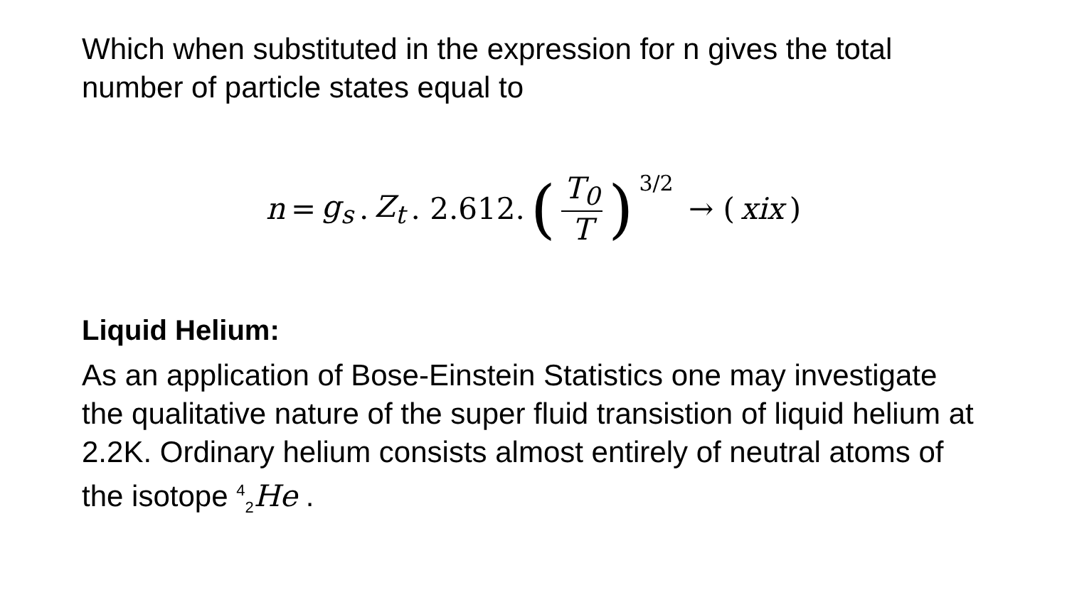Which when substituted in the expression for n gives the total number of particle states equal to
n = g<sub>s</sub>. Z<sub>t</sub> . 2.612. (T<sub>0</sub> T)<sup>3/2</sup> → (xix)
Liquid Helium:
As an application of Bose-Einstein Statistics one may investigate the qualitative nature of the super fluid transistion of liquid helium at 2.2K. Ordinary helium consists almost entirely of neutral atoms of the isotope <sup>4</sup><sub>2</sub>He .